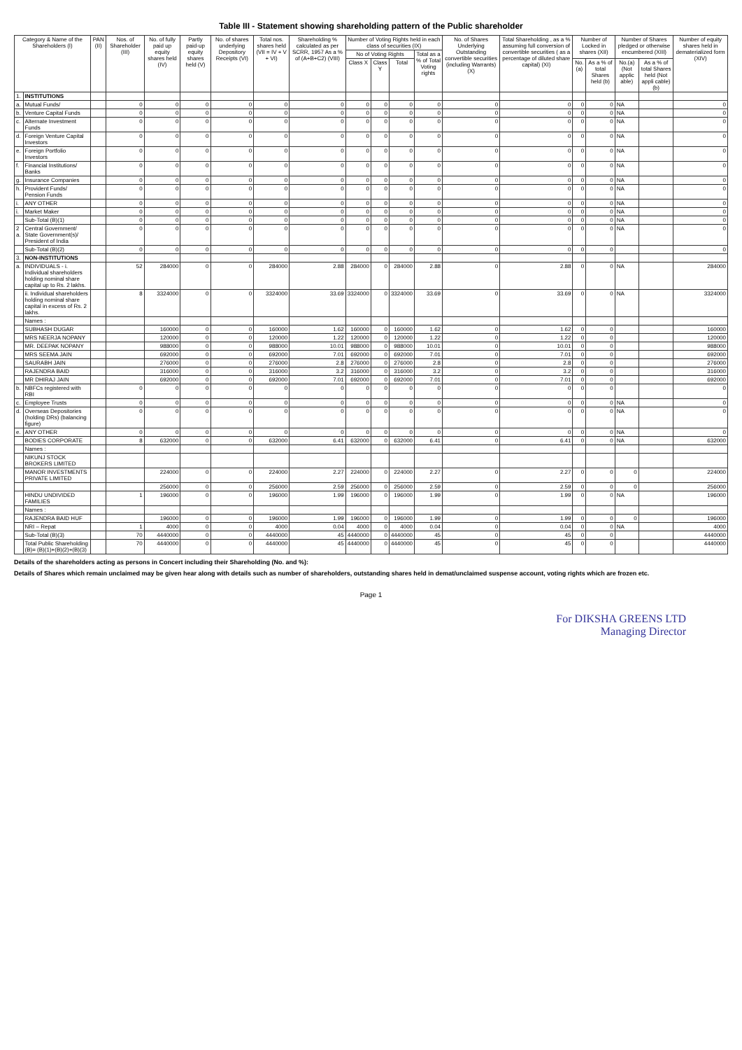Table III - Statement showing shareholding pattern of the Public shareholder
| Category & Name of the Shareholders (I) | | PAN (II) | Nos. of Shareholder (III) | No. of fully paid up equity shares held (IV) | Partly paid-up equity shares held (V) | No. of shares underlying Depository Receipts (VI) | Total nos. shares held (VII = IV + V + VI) | Shareholding % calculated as per SCRR, 1957 As a % of (A+B+C2) (VIII) | Number of Voting Rights held in each class of securities (IX) | | | | No. of Shares Underlying Outstanding convertible securities (including Warrants) (X) | Total Shareholding , as a % assuming full conversion of convertible securities ( as a percentage of diluted share capital) (XI) | Number of Locked in shares (XII) | | Number of Shares pledged or otherwise encumbered (XIII) | | Number of equity shares held in dematerialized form (XIV) |
| --- | --- | --- | --- | --- | --- | --- | --- | --- | --- | --- | --- | --- | --- | --- | --- | --- | --- | --- | --- |
| | | | | | | | | | No of Voting Rights | | | Total as a % of Total Voting rights | | | | | | | |
| | | | | | | | | | Class X | Class Y | Total | | | | No.(a) | As a % of total Shares held (b) | No.(a) (Not applic able) | As a % of total Shares held (Not appli cable) (b) | |
| 1. | INSTITUTIONS | | | | | | | | | | | | | | | | | | |
| a. | Mutual Funds/ | | 0 | 0 | 0 | 0 | 0 | 0 | 0 | 0 | 0 | 0 | 0 | 0 | 0 | 0 | NA | | 0 |
| b. | Venture Capital Funds | | 0 | 0 | 0 | 0 | 0 | 0 | 0 | 0 | 0 | 0 | 0 | 0 | 0 | 0 | NA | | 0 |
| c. | Alternate Investment Funds | | 0 | 0 | 0 | 0 | 0 | 0 | 0 | 0 | 0 | 0 | 0 | 0 | 0 | 0 | NA | | 0 |
| d. | Foreign Venture Capital Investors | | 0 | 0 | 0 | 0 | 0 | 0 | 0 | 0 | 0 | 0 | 0 | 0 | 0 | 0 | NA | | 0 |
| e. | Foreign Portfolio Investors | | 0 | 0 | 0 | 0 | 0 | 0 | 0 | 0 | 0 | 0 | 0 | 0 | 0 | 0 | NA | | 0 |
| f. | Financial Institutions/ Banks | | 0 | 0 | 0 | 0 | 0 | 0 | 0 | 0 | 0 | 0 | 0 | 0 | 0 | 0 | NA | | 0 |
| g. | Insurance Companies | | 0 | 0 | 0 | 0 | 0 | 0 | 0 | 0 | 0 | 0 | 0 | 0 | 0 | 0 | NA | | 0 |
| h. | Provident Funds/ Pension Funds | | 0 | 0 | 0 | 0 | 0 | 0 | 0 | 0 | 0 | 0 | 0 | 0 | 0 | 0 | NA | | 0 |
| i. | ANY OTHER | | 0 | 0 | 0 | 0 | 0 | 0 | 0 | 0 | 0 | 0 | 0 | 0 | 0 | 0 | NA | | 0 |
| i. | Market Maker | | 0 | 0 | 0 | 0 | 0 | 0 | 0 | 0 | 0 | 0 | 0 | 0 | 0 | 0 | NA | | 0 |
| | Sub-Total (B)(1) | | 0 | 0 | 0 | 0 | 0 | 0 | 0 | 0 | 0 | 0 | 0 | 0 | 0 | 0 | NA | | 0 |
| 2 a. | Central Government/ State Government(s)/ President of India | | 0 | 0 | 0 | 0 | 0 | 0 | 0 | 0 | 0 | 0 | 0 | 0 | 0 | 0 | NA | | 0 |
| | Sub-Total (B)(2) | | 0 | 0 | 0 | 0 | 0 | 0 | 0 | 0 | 0 | 0 | 0 | 0 | 0 | 0 | | | 0 |
| 3. | NON-INSTITUTIONS | | | | | | | | | | | | | | | | | | |
| a. | INDIVIDUALS - i. Individual shareholders holding nominal share capital up to Rs. 2 lakhs. | | 52 | 284000 | 0 | 0 | 284000 | 2.88 | 284000 | 0 | 284000 | 2.88 | 0 | 2.88 | 0 | 0 | NA | | 284000 |
| | ii. Individual shareholders holding nominal share capital in excess of Rs. 2 lakhs. | | 8 | 3324000 | 0 | 0 | 3324000 | 33.69 | 3324000 | 0 | 3324000 | 33.69 | 0 | 33.69 | 0 | 0 | NA | | 3324000 |
| | Names : | | | | | | | | | | | | | | | | | | |
| | SUBHASH DUGAR | | | 160000 | 0 | 0 | 160000 | 1.62 | 160000 | 0 | 160000 | 1.62 | 0 | 1.62 | 0 | 0 | | | 160000 |
| | MRS NEERJA NOPANY | | | 120000 | 0 | 0 | 120000 | 1.22 | 120000 | 0 | 120000 | 1.22 | 0 | 1.22 | 0 | 0 | | | 120000 |
| | MR. DEEPAK NOPANY | | | 988000 | 0 | 0 | 988000 | 10.01 | 988000 | 0 | 988000 | 10.01 | 0 | 10.01 | 0 | 0 | | | 988000 |
| | MRS SEEMA JAIN | | | 692000 | 0 | 0 | 692000 | 7.01 | 692000 | 0 | 692000 | 7.01 | 0 | 7.01 | 0 | 0 | | | 692000 |
| | SAURABH JAIN | | | 276000 | 0 | 0 | 276000 | 2.8 | 276000 | 0 | 276000 | 2.8 | 0 | 2.8 | 0 | 0 | | | 276000 |
| | RAJENDRA BAID | | | 316000 | 0 | 0 | 316000 | 3.2 | 316000 | 0 | 316000 | 3.2 | 0 | 3.2 | 0 | 0 | | | 316000 |
| | MR DHIRAJ JAIN | | | 692000 | 0 | 0 | 692000 | 7.01 | 692000 | 0 | 692000 | 7.01 | 0 | 7.01 | 0 | 0 | | | 692000 |
| b. | NBFCs registered with RBI | | 0 | 0 | 0 | 0 | 0 | 0 | 0 | 0 | 0 | 0 | 0 | 0 | 0 | 0 | | | 0 |
| c. | Employee Trusts | | 0 | 0 | 0 | 0 | 0 | 0 | 0 | 0 | 0 | 0 | 0 | 0 | 0 | 0 | NA | | 0 |
| d. | Overseas Depositories (holding DRs) (balancing figure) | | 0 | 0 | 0 | 0 | 0 | 0 | 0 | 0 | 0 | 0 | 0 | 0 | 0 | 0 | NA | | 0 |
| e. | ANY OTHER | | 0 | 0 | 0 | 0 | 0 | 0 | 0 | 0 | 0 | 0 | 0 | 0 | 0 | 0 | NA | | 0 |
| | BODIES CORPORATE | | 8 | 632000 | 0 | 0 | 632000 | 6.41 | 632000 | 0 | 632000 | 6.41 | 0 | 6.41 | 0 | 0 | NA | | 632000 |
| | Names : | | | | | | | | | | | | | | | | | | |
| | NIKUNJ STOCK BROKERS LIMITED | | | | | | | | | | | | | | | | | | |
| | MANOR INVESTMENTS PRIVATE LIMITED | | | 224000 | 0 | 0 | 224000 | 2.27 | 224000 | 0 | 224000 | 2.27 | 0 | 2.27 | 0 | 0 | 0 | | 224000 |
| | | | | 256000 | 0 | 0 | 256000 | 2.59 | 256000 | 0 | 256000 | 2.59 | 0 | 2.59 | 0 | 0 | 0 | | 256000 |
| | HINDU UNDIVIDED FAMILIES | | 1 | 196000 | 0 | 0 | 196000 | 1.99 | 196000 | 0 | 196000 | 1.99 | 0 | 1.99 | 0 | 0 | NA | | 196000 |
| | Names : | | | | | | | | | | | | | | | | | | |
| | RAJENDRA BAID HUF | | | 196000 | 0 | 0 | 196000 | 1.99 | 196000 | 0 | 196000 | 1.99 | 0 | 1.99 | 0 | 0 | 0 | | 196000 |
| | NRI – Repat | | 1 | 4000 | 0 | 0 | 4000 | 0.04 | 4000 | 0 | 4000 | 0.04 | 0 | 0.04 | 0 | 0 | NA | | 4000 |
| | Sub-Total (B)(3) | | 70 | 4440000 | 0 | 0 | 4440000 | 45 | 4440000 | 0 | 4440000 | 45 | 0 | 45 | 0 | 0 | | | 4440000 |
| | Total Public Shareholding (B)= (B)(1)+(B)(2)+(B)(3) | | 70 | 4440000 | 0 | 0 | 4440000 | 45 | 4440000 | 0 | 4440000 | 45 | 0 | 45 | 0 | 0 | | | 4440000 |
Details of the shareholders acting as persons in Concert including their Shareholding (No. and %):
Details of Shares which remain unclaimed may be given hear along with details such as number of shareholders, outstanding shares held in demat/unclaimed suspense account, voting rights which are frozen etc.
Page 1
For DIKSHA GREENS LTD
Managing Director